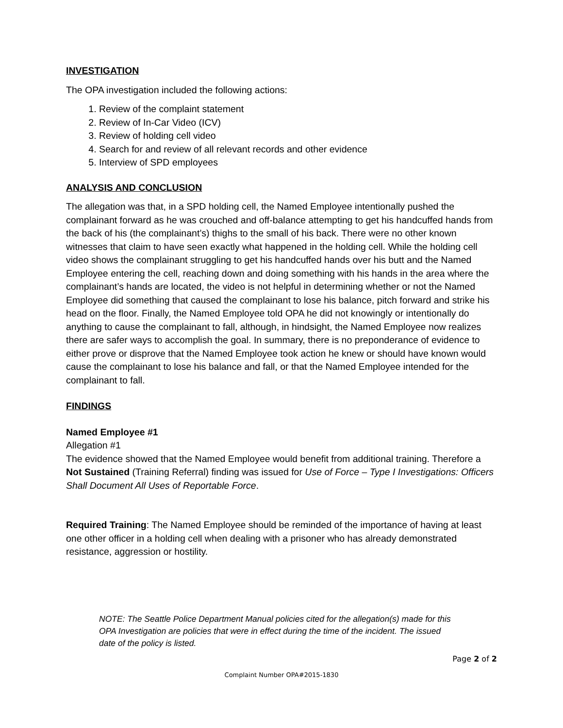INVESTIGATION
The OPA investigation included the following actions:
1. Review of the complaint statement
2. Review of In-Car Video (ICV)
3. Review of holding cell video
4. Search for and review of all relevant records and other evidence
5. Interview of SPD employees
ANALYSIS AND CONCLUSION
The allegation was that, in a SPD holding cell, the Named Employee intentionally pushed the complainant forward as he was crouched and off-balance attempting to get his handcuffed hands from the back of his (the complainant’s) thighs to the small of his back. There were no other known witnesses that claim to have seen exactly what happened in the holding cell. While the holding cell video shows the complainant struggling to get his handcuffed hands over his butt and the Named Employee entering the cell, reaching down and doing something with his hands in the area where the complainant’s hands are located, the video is not helpful in determining whether or not the Named Employee did something that caused the complainant to lose his balance, pitch forward and strike his head on the floor. Finally, the Named Employee told OPA he did not knowingly or intentionally do anything to cause the complainant to fall, although, in hindsight, the Named Employee now realizes there are safer ways to accomplish the goal. In summary, there is no preponderance of evidence to either prove or disprove that the Named Employee took action he knew or should have known would cause the complainant to lose his balance and fall, or that the Named Employee intended for the complainant to fall.
FINDINGS
Named Employee #1
Allegation #1
The evidence showed that the Named Employee would benefit from additional training. Therefore a Not Sustained (Training Referral) finding was issued for Use of Force – Type I Investigations: Officers Shall Document All Uses of Reportable Force.
Required Training: The Named Employee should be reminded of the importance of having at least one other officer in a holding cell when dealing with a prisoner who has already demonstrated resistance, aggression or hostility.
NOTE: The Seattle Police Department Manual policies cited for the allegation(s) made for this OPA Investigation are policies that were in effect during the time of the incident. The issued date of the policy is listed.
Page 2 of 2
Complaint Number OPA#2015-1830